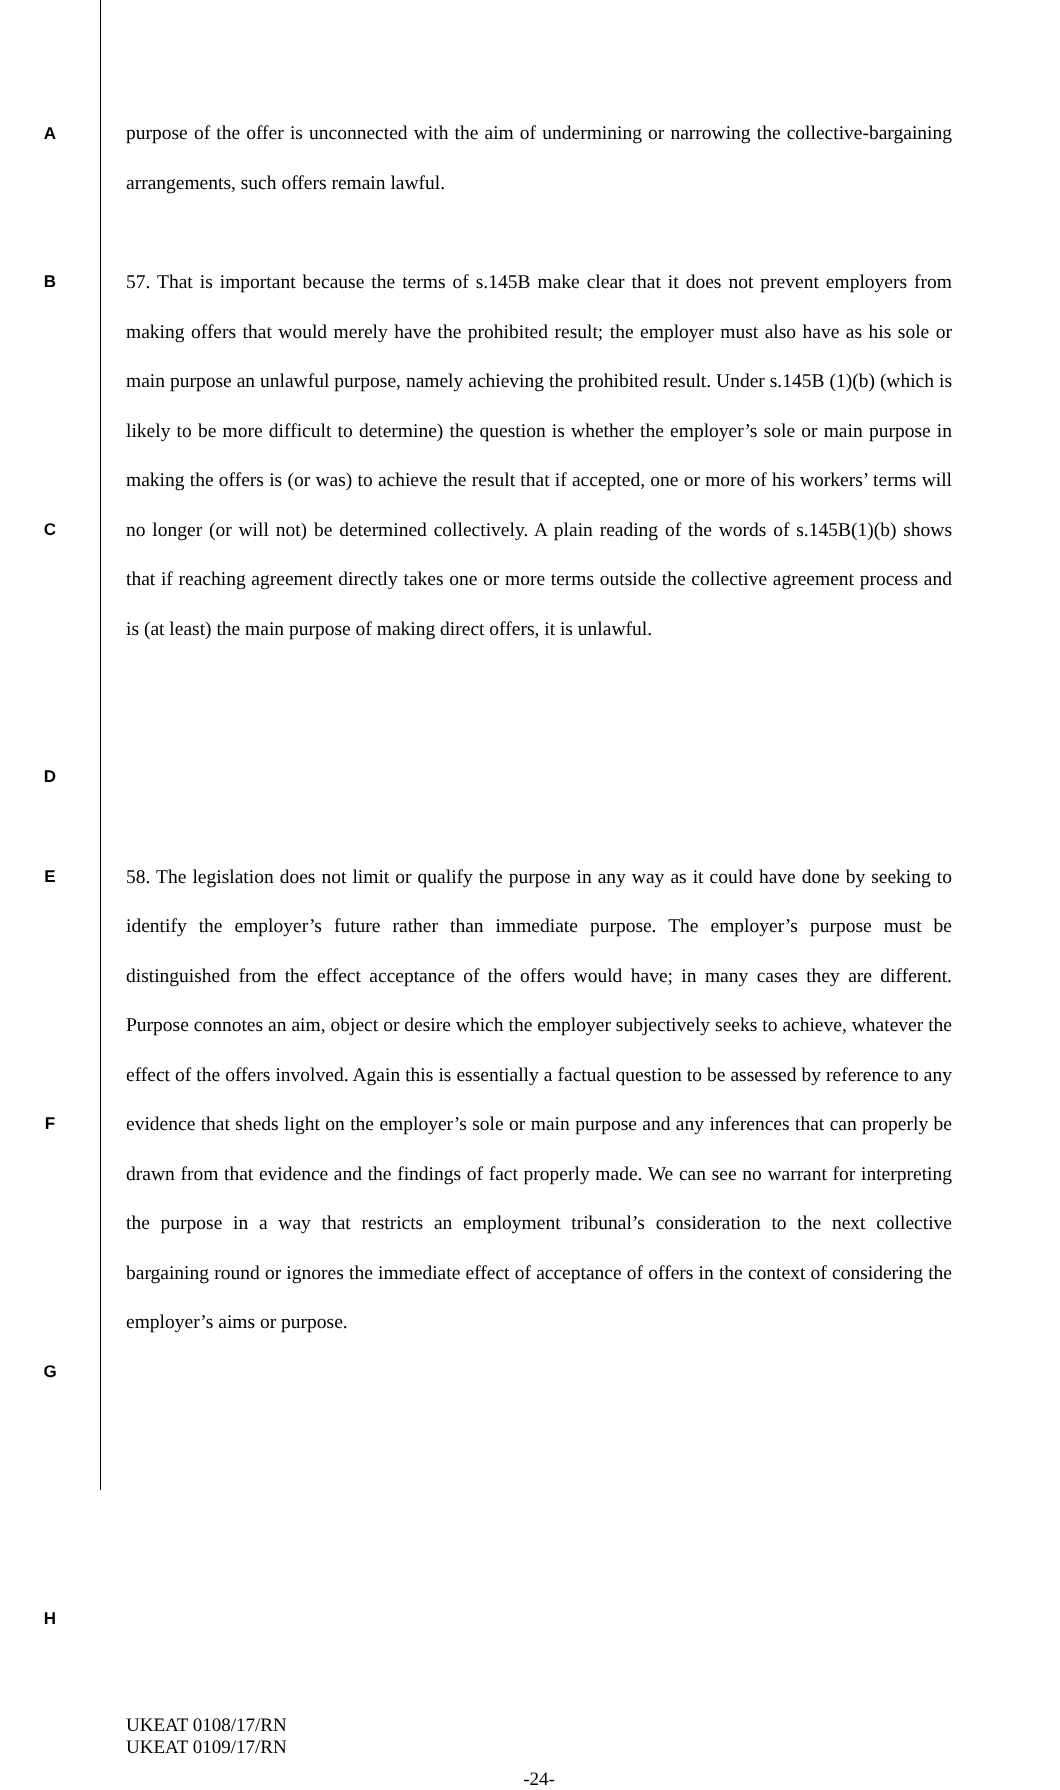A
purpose of the offer is unconnected with the aim of undermining or narrowing the collective-bargaining arrangements, such offers remain lawful.
B
C
D
57. That is important because the terms of s.145B make clear that it does not prevent employers from making offers that would merely have the prohibited result; the employer must also have as his sole or main purpose an unlawful purpose, namely achieving the prohibited result. Under s.145B (1)(b) (which is likely to be more difficult to determine) the question is whether the employer’s sole or main purpose in making the offers is (or was) to achieve the result that if accepted, one or more of his workers’ terms will no longer (or will not) be determined collectively. A plain reading of the words of s.145B(1)(b) shows that if reaching agreement directly takes one or more terms outside the collective agreement process and is (at least) the main purpose of making direct offers, it is unlawful.
E
F
G
H
58. The legislation does not limit or qualify the purpose in any way as it could have done by seeking to identify the employer’s future rather than immediate purpose. The employer’s purpose must be distinguished from the effect acceptance of the offers would have; in many cases they are different. Purpose connotes an aim, object or desire which the employer subjectively seeks to achieve, whatever the effect of the offers involved. Again this is essentially a factual question to be assessed by reference to any evidence that sheds light on the employer’s sole or main purpose and any inferences that can properly be drawn from that evidence and the findings of fact properly made. We can see no warrant for interpreting the purpose in a way that restricts an employment tribunal’s consideration to the next collective bargaining round or ignores the immediate effect of acceptance of offers in the context of considering the employer’s aims or purpose.
UKEAT 0108/17/RN
UKEAT 0109/17/RN
-24-